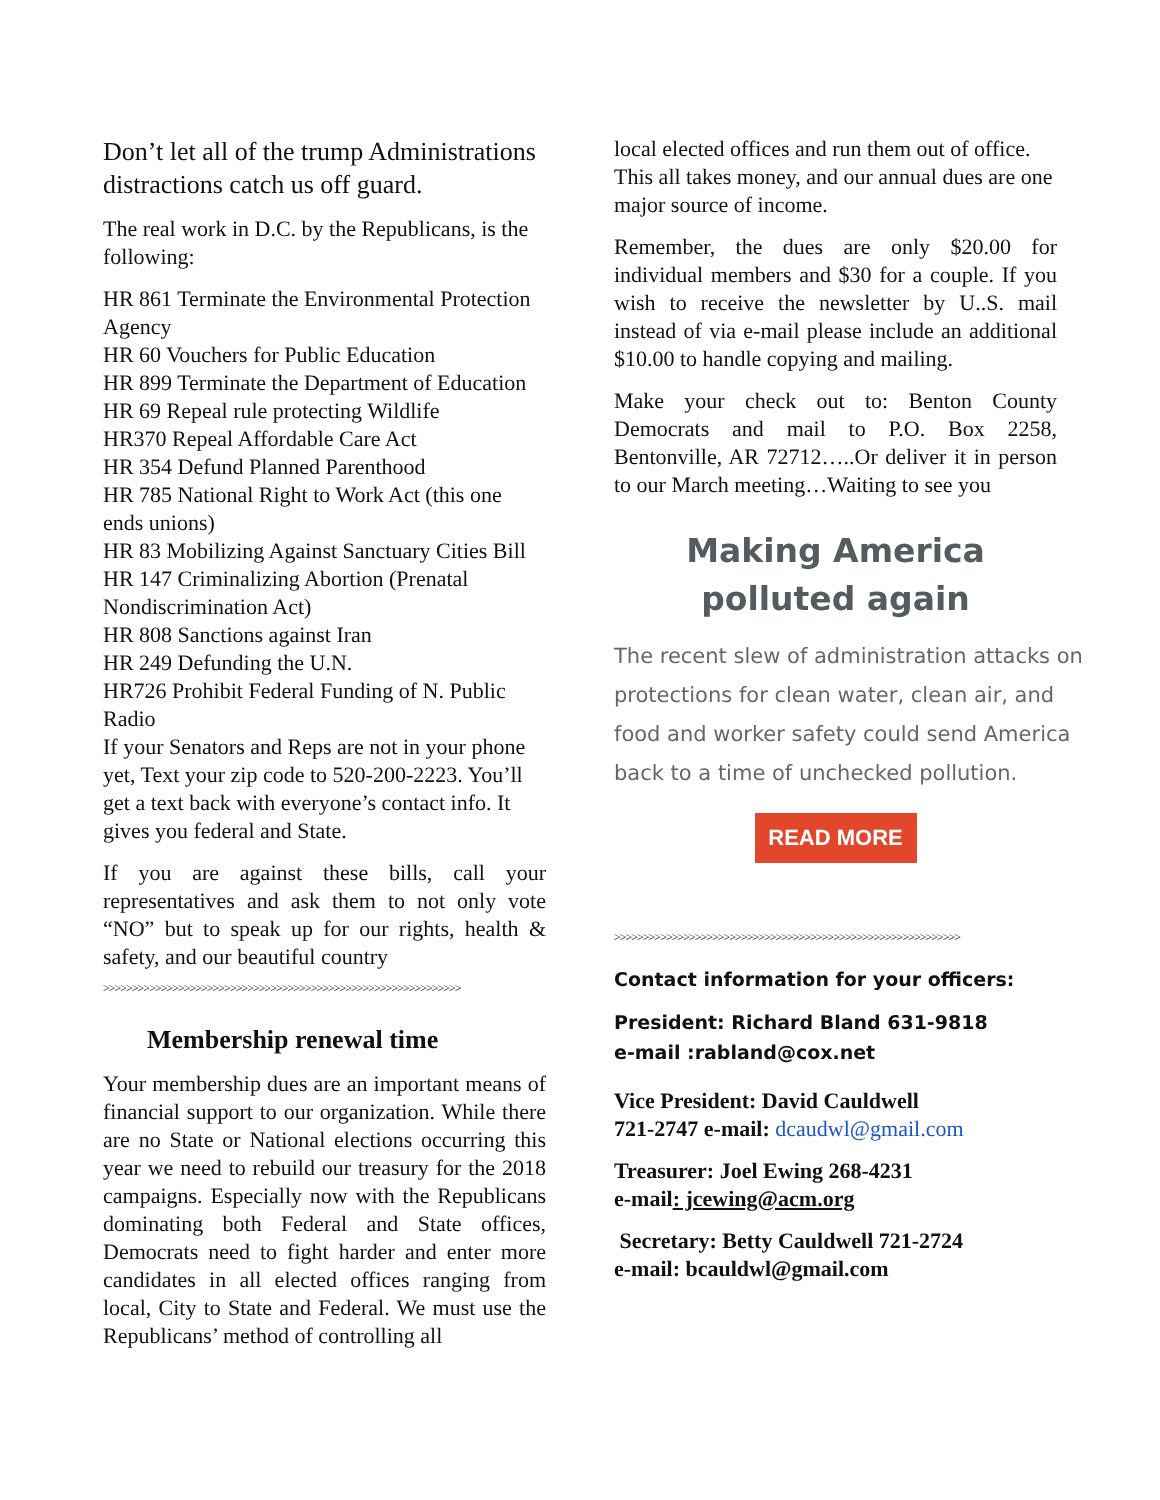Don’t let all of the trump Administrations distractions catch us off guard.
The real work in D.C. by the Republicans, is the following:
HR 861 Terminate the Environmental Protection Agency
HR 60 Vouchers for Public Education
HR 899 Terminate the Department of Education
HR 69 Repeal rule protecting Wildlife
HR370 Repeal Affordable Care Act
HR 354 Defund Planned Parenthood
HR 785 National Right to Work Act (this one ends unions)
HR 83 Mobilizing Against Sanctuary Cities Bill
HR 147 Criminalizing Abortion (Prenatal Nondiscrimination Act)
HR 808 Sanctions against Iran
HR 249 Defunding the U.N.
HR726 Prohibit Federal Funding of N. Public Radio
If your Senators and Reps are not in your phone yet, Text your zip code to 520-200-2223. You’ll get a text back with everyone’s contact info. It gives you federal and State.
If you are against these bills, call your representatives and ask them to not only vote “NO” but to speak up for our rights, health & safety, and our beautiful country
>>>>>>>>>>>>>>>>>>>>>>>>>>>>>>>>>>>>>>>>>>>>>>>>>>>>>>>>>>>>>>
Membership renewal time
Your membership dues are an important means of financial support to our organization. While there are no State or National elections occurring this year we need to rebuild our treasury for the 2018 campaigns. Especially now with the Republicans dominating both Federal and State offices, Democrats need to fight harder and enter more candidates in all elected offices ranging from local, City to State and Federal. We must use the Republicans’ method of controlling all
local elected offices and run them out of office. This all takes money, and our annual dues are one major source of income.
Remember, the dues are only $20.00 for individual members and $30 for a couple. If you wish to receive the newsletter by U..S. mail instead of via e-mail please include an additional $10.00 to handle copying and mailing.
Make your check out to: Benton County Democrats and mail to P.O. Box 2258, Bentonville, AR 72712…..Or deliver it in person to our March meeting…Waiting to see you
Making America polluted again
The recent slew of administration attacks on protections for clean water, clean air, and food and worker safety could send America back to a time of unchecked pollution.
READ MORE
>>>>>>>>>>>>>>>>>>>>>>>>>>>>>>>>>>>>>>>>>>>>>>>>>>>>>>>>>>>>
Contact information for your officers:
President: Richard Bland 631-9818
e-mail :rabland@cox.net
Vice President: David Cauldwell
721-2747 e-mail: dcaudwl@gmail.com
Treasurer: Joel Ewing 268-4231
e-mail: jcewing@acm.org
Secretary: Betty Cauldwell 721-2724
e-mail: bcauldwl@gmail.com